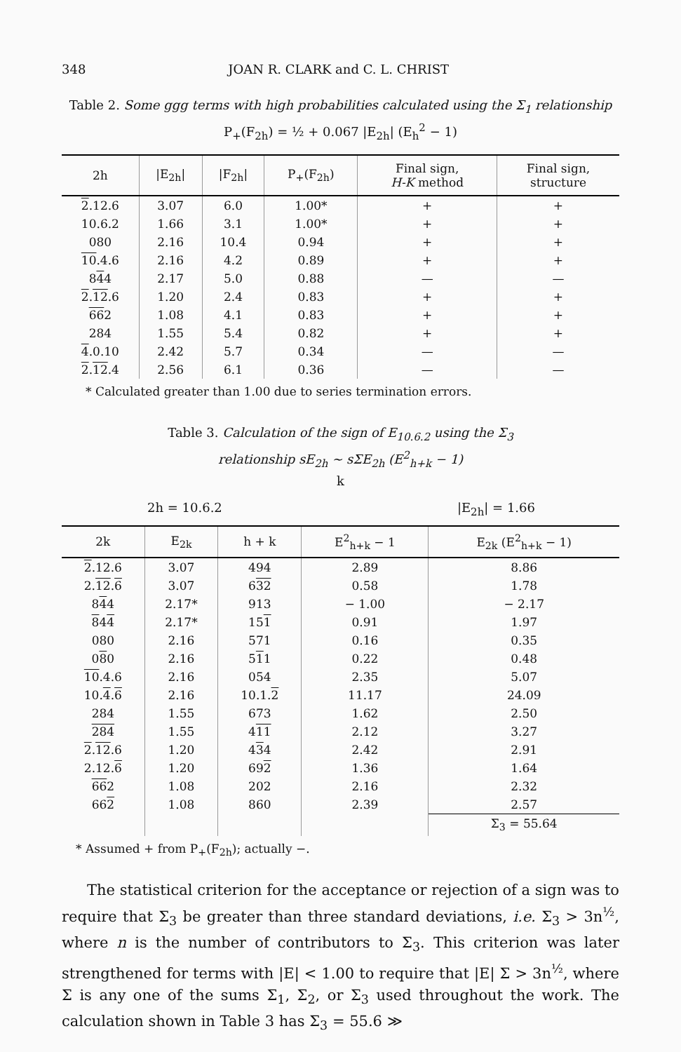348 JOAN R. CLARK and C. L. CHRIST
Table 2. Some ggg terms with high probabilities calculated using the Σ<sub>1</sub> relationship
P<sub>+</sub>(F<sub>2h</sub>) = ½ + 0.067 |E<sub>2h</sub>| (E<sub>h</sub><sup>2</sup> − 1)
| 2h | /E<sub>2h</sub>/ | /F<sub>2h</sub>/ | P<sub>+</sub>(F<sub>2h</sub>) | Final sign, H-K method | Final sign, structure |
| --- | --- | --- | --- | --- | --- |
| 2 .12.6 | 3.07 | 6.0 | 1.00* | + | + |
| 10.6.2 | 1.66 | 3.1 | 1.00* | + | + |
| 080 | 2.16 | 10.4 | 0.94 | + | + |
| 10 .4.6 | 2.16 | 4.2 | 0.89 | + | + |
| 8 4 4 | 2.17 | 5.0 | 0.88 | — | — |
| 2 . 12 .6 | 1.20 | 2.4 | 0.83 | + | + |
| 66 2 | 1.08 | 4.1 | 0.83 | + | + |
| 284 | 1.55 | 5.4 | 0.82 | + | + |
| 4 .0.10 | 2.42 | 5.7 | 0.34 | — | — |
| 2 . 12 .4 | 2.56 | 6.1 | 0.36 | — | — |
* Calculated greater than 1.00 due to series termination errors.
Table 3. Calculation of the sign of E<sub>10.6.2</sub> using the Σ<sub>3</sub>
relationship sE<sub>2h</sub> ~ sΣE<sub>2h</sub> (E<sup>2</sup><sub>h+k</sub> − 1)
k
2h = 10.6.2 |E<sub>2h</sub>| = 1.66
| 2k | E<sub>2k</sub> | h + k | E<sup>2</sup><sub>h+k</sub> − 1 | E<sub>2k</sub> (E<sup>2</sup><sub>h+k</sub> − 1) |
| --- | --- | --- | --- | --- |
| 2 .12.6 | 3.07 | 494 | 2.89 | 8.86 |
| 2. 12 . 6 | 3.07 | 6 32 | 0.58 | 1.78 |
| 8 4 4 | 2.17* | 913 | − 1.00 | − 2.17 |
| 8 4 4 | 2.17* | 15 1 | 0.91 | 1.97 |
| 080 | 2.16 | 571 | 0.16 | 0.35 |
| 0 8 0 | 2.16 | 5 1 1 | 0.22 | 0.48 |
| 10 .4.6 | 2.16 | 054 | 2.35 | 5.07 |
| 10. 4 . 6 | 2.16 | 10.1. 2 | 11.17 | 24.09 |
| 284 | 1.55 | 673 | 1.62 | 2.50 |
| 284 | 1.55 | 4 11 | 2.12 | 3.27 |
| 2 . 12 .6 | 1.20 | 4 3 4 | 2.42 | 2.91 |
| 2.12. 6 | 1.20 | 69 2 | 1.36 | 1.64 |
| 66 2 | 1.08 | 202 | 2.16 | 2.32 |
| 66 2 | 1.08 | 860 | 2.39 | 2.57 |
| | | | | Σ<sub>3</sub> = 55.64 |
* Assumed + from P<sub>+</sub>(F<sub>2h</sub>); actually −.
The statistical criterion for the acceptance or rejection of a sign was to require that Σ<sub>3</sub> be greater than three standard deviations, i.e. Σ<sub>3</sub> > 3n<sup>½</sup>, where n is the number of contributors to Σ<sub>3</sub>. This criterion was later strengthened for terms with |E| < 1.00 to require that |E| Σ > 3n<sup>½</sup>, where Σ is any one of the sums Σ<sub>1</sub>, Σ<sub>2</sub>, or Σ<sub>3</sub> used throughout the work. The calculation shown in Table 3 has Σ<sub>3</sub> = 55.6 ≫